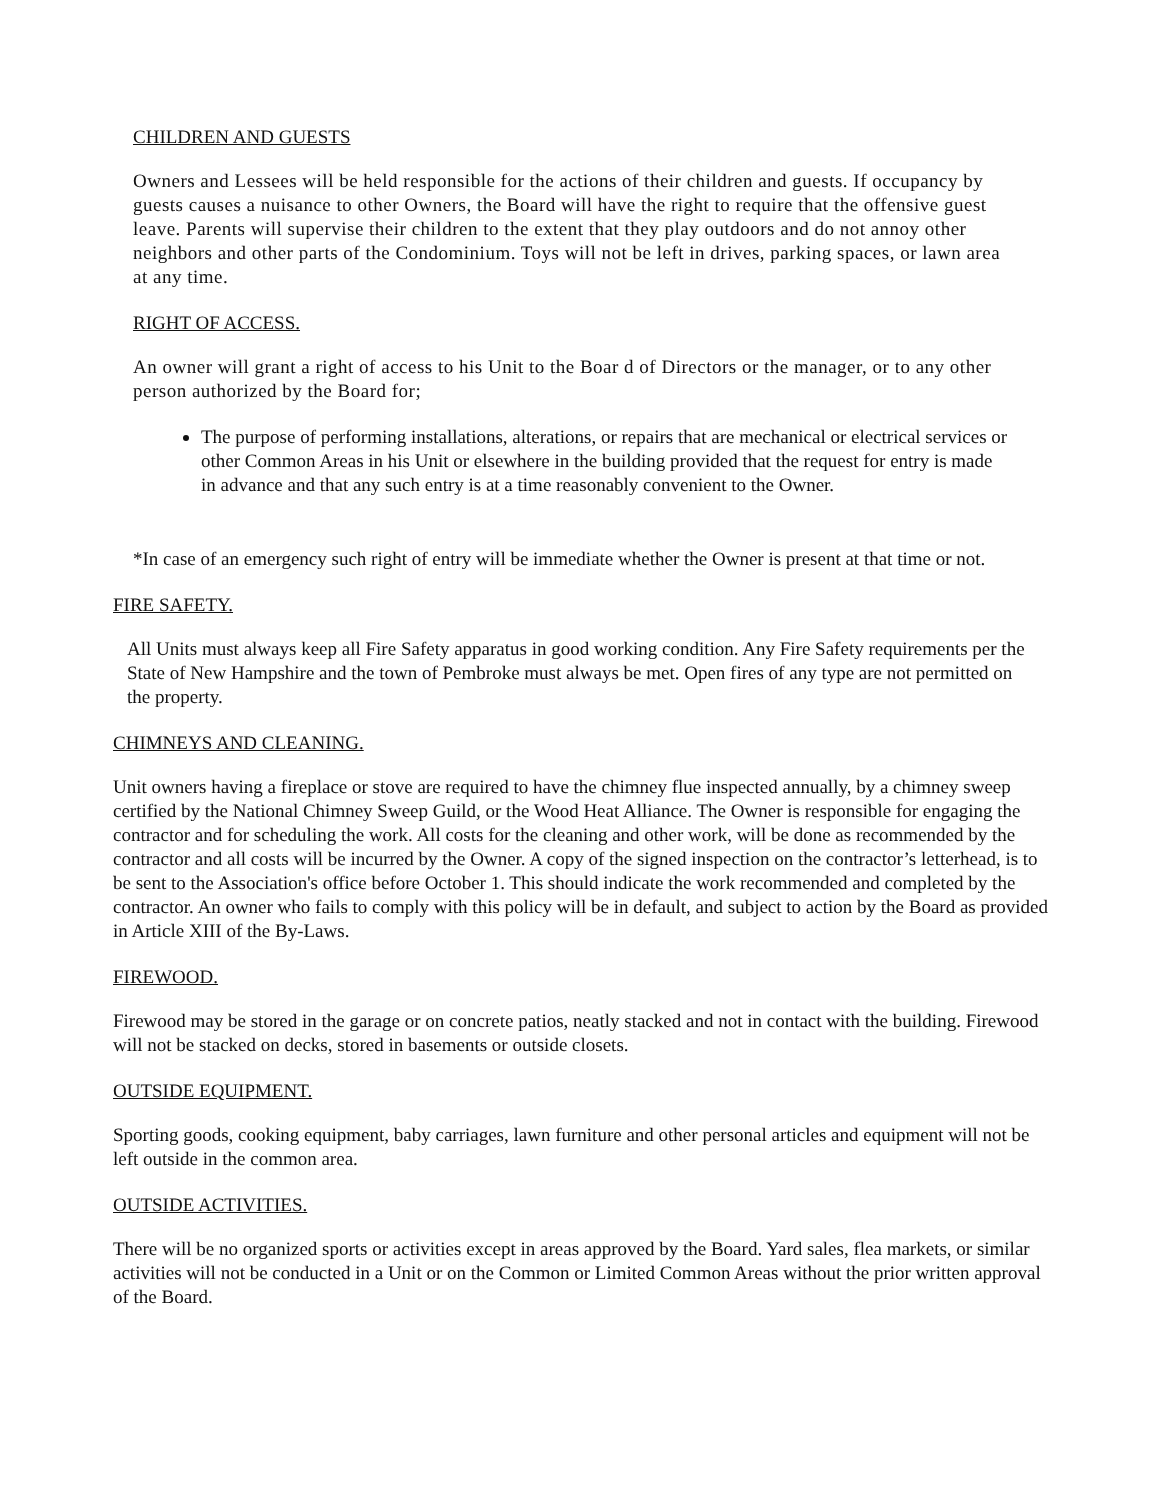CHILDREN AND GUESTS
Owners and Lessees will be held responsible for the actions of their children and guests. If occupancy by guests causes a nuisance to other Owners, the Board will have the right to require that the offensive guest leave. Parents will supervise their children to the extent that they play outdoors and do not annoy other neighbors and other parts of the Condominium. Toys will not be left in drives, parking spaces, or lawn area at any time.
RIGHT OF ACCESS.
An owner will grant a right of access to his Unit to the Boar d of Directors or the manager, or to any other person authorized by the Board for;
The purpose of performing installations, alterations, or repairs that are mechanical or electrical services or other Common Areas in his Unit or elsewhere in the building provided that the request for entry is made in advance and that any such entry is at a time reasonably convenient to the Owner.
*In case of an emergency such right of entry will be immediate whether the Owner is present at that time or not.
FIRE SAFETY.
All Units must always keep all Fire Safety apparatus in good working condition. Any Fire Safety requirements per the State of New Hampshire and the town of Pembroke must always be met. Open fires of any type are not permitted on the property.
CHIMNEYS AND CLEANING.
Unit owners having a fireplace or stove are required to have the chimney flue inspected annually, by a chimney sweep certified by the National Chimney Sweep Guild, or the Wood Heat Alliance. The Owner is responsible for engaging the contractor and for scheduling the work. All costs for the cleaning and other work, will be done as recommended by the contractor and all costs will be incurred by the Owner. A copy of the signed inspection on the contractor’s letterhead, is to be sent to the Association's office before October 1. This should indicate the work recommended and completed by the contractor. An owner who fails to comply with this policy will be in default, and subject to action by the Board as provided in Article XIII of the By-Laws.
FIREWOOD.
Firewood may be stored in the garage or on concrete patios, neatly stacked and not in contact with the building. Firewood will not be stacked on decks, stored in basements or outside closets.
OUTSIDE EQUIPMENT.
Sporting goods, cooking equipment, baby carriages, lawn furniture and other personal articles and equipment will not be left outside in the common area.
OUTSIDE ACTIVITIES.
There will be no organized sports or activities except in areas approved by the Board. Yard sales, flea markets, or similar activities will not be conducted in a Unit or on the Common or Limited Common Areas without the prior written approval of the Board.